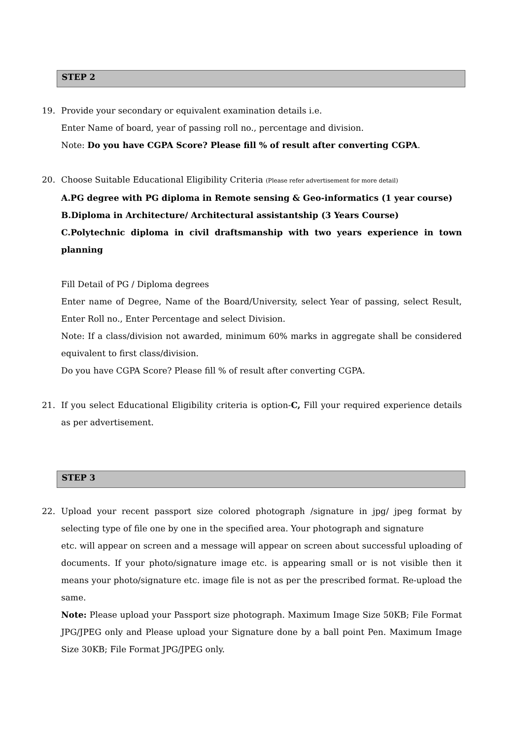STEP 2
19. Provide your secondary or equivalent examination details i.e.
Enter Name of board, year of passing roll no., percentage and division.
Note: Do you have CGPA Score? Please fill % of result after converting CGPA.
20. Choose Suitable Educational Eligibility Criteria (Please refer advertisement for more detail)
A.PG degree with PG diploma in Remote sensing & Geo-informatics (1 year course)
B.Diploma in Architecture/ Architectural assistantship (3 Years Course)
C.Polytechnic diploma in civil draftsmanship with two years experience in town planning
Fill Detail of PG / Diploma degrees
Enter name of Degree, Name of the Board/University, select Year of passing, select Result, Enter Roll no., Enter Percentage and select Division.
Note: If a class/division not awarded, minimum 60% marks in aggregate shall be considered equivalent to first class/division.
Do you have CGPA Score? Please fill % of result after converting CGPA.
21. If you select Educational Eligibility criteria is option-C, Fill your required experience details as per advertisement.
STEP 3
22. Upload your recent passport size colored photograph /signature in jpg/ jpeg format by selecting type of file one by one in the specified area. Your photograph and signature
etc. will appear on screen and a message will appear on screen about successful uploading of documents. If your photo/signature image etc. is appearing small or is not visible then it means your photo/signature etc. image file is not as per the prescribed format. Re-upload the same.
Note: Please upload your Passport size photograph. Maximum Image Size 50KB; File Format JPG/JPEG only and Please upload your Signature done by a ball point Pen. Maximum Image Size 30KB; File Format JPG/JPEG only.